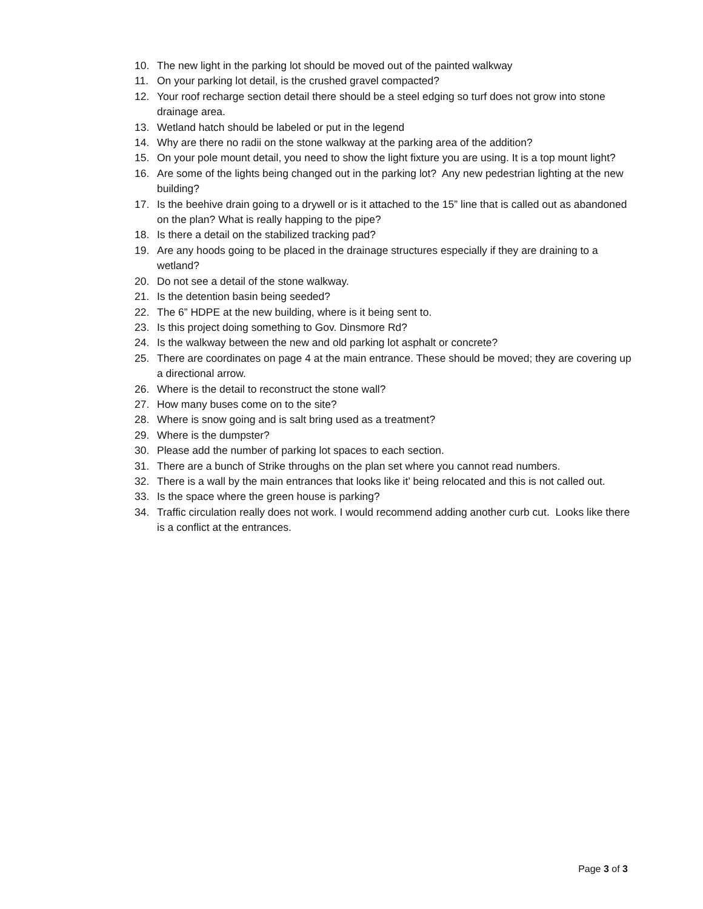10. The new light in the parking lot should be moved out of the painted walkway
11. On your parking lot detail, is the crushed gravel compacted?
12. Your roof recharge section detail there should be a steel edging so turf does not grow into stone drainage area.
13. Wetland hatch should be labeled or put in the legend
14. Why are there no radii on the stone walkway at the parking area of the addition?
15. On your pole mount detail, you need to show the light fixture you are using. It is a top mount light?
16. Are some of the lights being changed out in the parking lot? Any new pedestrian lighting at the new building?
17. Is the beehive drain going to a drywell or is it attached to the 15” line that is called out as abandoned on the plan? What is really happing to the pipe?
18. Is there a detail on the stabilized tracking pad?
19. Are any hoods going to be placed in the drainage structures especially if they are draining to a wetland?
20. Do not see a detail of the stone walkway.
21. Is the detention basin being seeded?
22. The 6” HDPE at the new building, where is it being sent to.
23. Is this project doing something to Gov. Dinsmore Rd?
24. Is the walkway between the new and old parking lot asphalt or concrete?
25. There are coordinates on page 4 at the main entrance. These should be moved; they are covering up a directional arrow.
26. Where is the detail to reconstruct the stone wall?
27. How many buses come on to the site?
28. Where is snow going and is salt bring used as a treatment?
29. Where is the dumpster?
30. Please add the number of parking lot spaces to each section.
31. There are a bunch of Strike throughs on the plan set where you cannot read numbers.
32. There is a wall by the main entrances that looks like it’ being relocated and this is not called out.
33. Is the space where the green house is parking?
34. Traffic circulation really does not work. I would recommend adding another curb cut. Looks like there is a conflict at the entrances.
Page 3 of 3